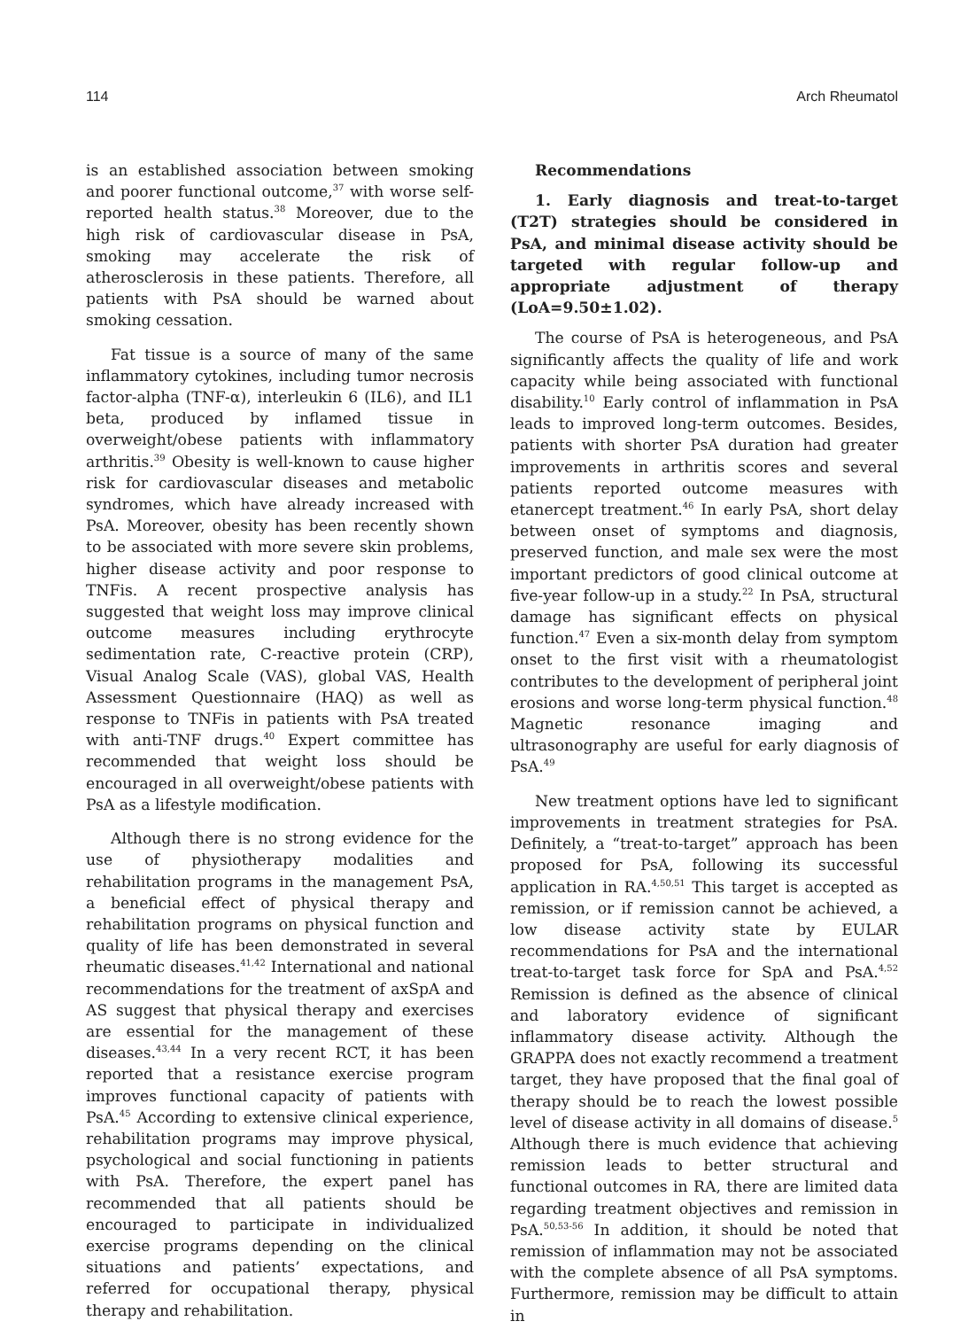114 Arch Rheumatol
is an established association between smoking and poorer functional outcome,<sup>37</sup> with worse self-reported health status.<sup>38</sup> Moreover, due to the high risk of cardiovascular disease in PsA, smoking may accelerate the risk of atherosclerosis in these patients. Therefore, all patients with PsA should be warned about smoking cessation.
Fat tissue is a source of many of the same inflammatory cytokines, including tumor necrosis factor-alpha (TNF-α), interleukin 6 (IL6), and IL1 beta, produced by inflamed tissue in overweight/obese patients with inflammatory arthritis.<sup>39</sup> Obesity is well-known to cause higher risk for cardiovascular diseases and metabolic syndromes, which have already increased with PsA. Moreover, obesity has been recently shown to be associated with more severe skin problems, higher disease activity and poor response to TNFis. A recent prospective analysis has suggested that weight loss may improve clinical outcome measures including erythrocyte sedimentation rate, C-reactive protein (CRP), Visual Analog Scale (VAS), global VAS, Health Assessment Questionnaire (HAQ) as well as response to TNFis in patients with PsA treated with anti-TNF drugs.<sup>40</sup> Expert committee has recommended that weight loss should be encouraged in all overweight/obese patients with PsA as a lifestyle modification.
Although there is no strong evidence for the use of physiotherapy modalities and rehabilitation programs in the management PsA, a beneficial effect of physical therapy and rehabilitation programs on physical function and quality of life has been demonstrated in several rheumatic diseases.<sup>41,42</sup> International and national recommendations for the treatment of axSpA and AS suggest that physical therapy and exercises are essential for the management of these diseases.<sup>43,44</sup> In a very recent RCT, it has been reported that a resistance exercise program improves functional capacity of patients with PsA.<sup>45</sup> According to extensive clinical experience, rehabilitation programs may improve physical, psychological and social functioning in patients with PsA. Therefore, the expert panel has recommended that all patients should be encouraged to participate in individualized exercise programs depending on the clinical situations and patients’ expectations, and referred for occupational therapy, physical therapy and rehabilitation.
Recommendations
1. Early diagnosis and treat-to-target (T2T) strategies should be considered in PsA, and minimal disease activity should be targeted with regular follow-up and appropriate adjustment of therapy (LoA=9.50±1.02).
The course of PsA is heterogeneous, and PsA significantly affects the quality of life and work capacity while being associated with functional disability.<sup>10</sup> Early control of inflammation in PsA leads to improved long-term outcomes. Besides, patients with shorter PsA duration had greater improvements in arthritis scores and several patients reported outcome measures with etanercept treatment.<sup>46</sup> In early PsA, short delay between onset of symptoms and diagnosis, preserved function, and male sex were the most important predictors of good clinical outcome at five-year follow-up in a study.<sup>22</sup> In PsA, structural damage has significant effects on physical function.<sup>47</sup> Even a six-month delay from symptom onset to the first visit with a rheumatologist contributes to the development of peripheral joint erosions and worse long-term physical function.<sup>48</sup> Magnetic resonance imaging and ultrasonography are useful for early diagnosis of PsA.<sup>49</sup>
New treatment options have led to significant improvements in treatment strategies for PsA. Definitely, a “treat-to-target” approach has been proposed for PsA, following its successful application in RA.<sup>4,50,51</sup> This target is accepted as remission, or if remission cannot be achieved, a low disease activity state by EULAR recommendations for PsA and the international treat-to-target task force for SpA and PsA.<sup>4,52</sup> Remission is defined as the absence of clinical and laboratory evidence of significant inflammatory disease activity. Although the GRAPPA does not exactly recommend a treatment target, they have proposed that the final goal of therapy should be to reach the lowest possible level of disease activity in all domains of disease.<sup>5</sup> Although there is much evidence that achieving remission leads to better structural and functional outcomes in RA, there are limited data regarding treatment objectives and remission in PsA.<sup>50,53-56</sup> In addition, it should be noted that remission of inflammation may not be associated with the complete absence of all PsA symptoms. Furthermore, remission may be difficult to attain in